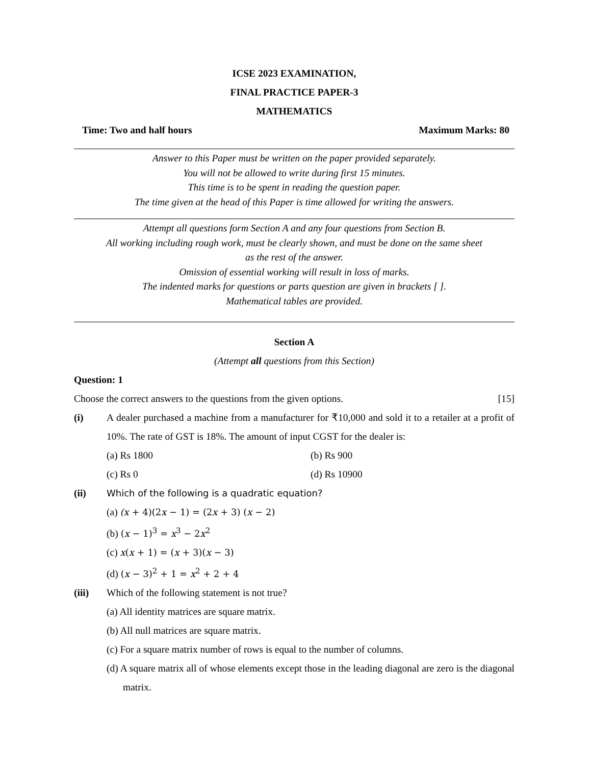ICSE 2023 EXAMINATION,
FINAL PRACTICE PAPER-3
MATHEMATICS
Time: Two and half hours Maximum Marks: 80
Answer to this Paper must be written on the paper provided separately.
You will not be allowed to write during first 15 minutes.
This time is to be spent in reading the question paper.
The time given at the head of this Paper is time allowed for writing the answers.
Attempt all questions form Section A and any four questions from Section B.
All working including rough work, must be clearly shown, and must be done on the same sheet
as the rest of the answer.
Omission of essential working will result in loss of marks.
The indented marks for questions or parts question are given in brackets [ ].
Mathematical tables are provided.
Section A
(Attempt all questions from this Section)
Question: 1
Choose the correct answers to the questions from the given options. [15]
(i) A dealer purchased a machine from a manufacturer for ₹10,000 and sold it to a retailer at a profit of 10%. The rate of GST is 18%. The amount of input CGST for the dealer is:
(a) Rs 1800 (b) Rs 900
(c) Rs 0 (d) Rs 10900
(ii) Which of the following is a quadratic equation?
(a) (x + 4)(2x − 1) = (2x + 3) (x − 2)
(b) (x − 1)<sup>3</sup> = x<sup>3</sup> − 2x<sup>2</sup>
(c) x(x + 1) = (x + 3)(x − 3)
(d) (x − 3)<sup>2</sup> + 1 = x<sup>2</sup> + 2 + 4
(iii) Which of the following statement is not true?
(a) All identity matrices are square matrix.
(b) All null matrices are square matrix.
(c) For a square matrix number of rows is equal to the number of columns.
(d) A square matrix all of whose elements except those in the leading diagonal are zero is the diagonal matrix.